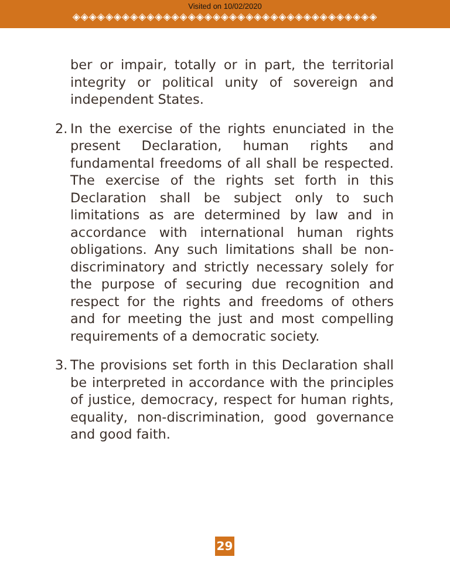Visited on 10/02/2020
◈◈◈◈◈◈◈◈◈◈◈◈◈◈◈◈◈◈◈◈◈◈◈◈◈◈◈◈◈◈◈◈◈◈◈◈◈
ber or impair, totally or in part, the territorial integrity or political unity of sovereign and independent States.
2.
In the exercise of the rights enunciated in the present Declaration, human rights and fundamental freedoms of all shall be respected. The exercise of the rights set forth in this Declaration shall be subject only to such limitations as are determined by law and in accordance with international human rights obligations. Any such limitations shall be non-discriminatory and strictly necessary solely for the purpose of securing due recognition and respect for the rights and freedoms of others and for meeting the just and most compelling requirements of a democratic society.
3.
The provisions set forth in this Declaration shall be interpreted in accordance with the principles of justice, democracy, respect for human rights, equality, non-discrimination, good governance and good faith.
29